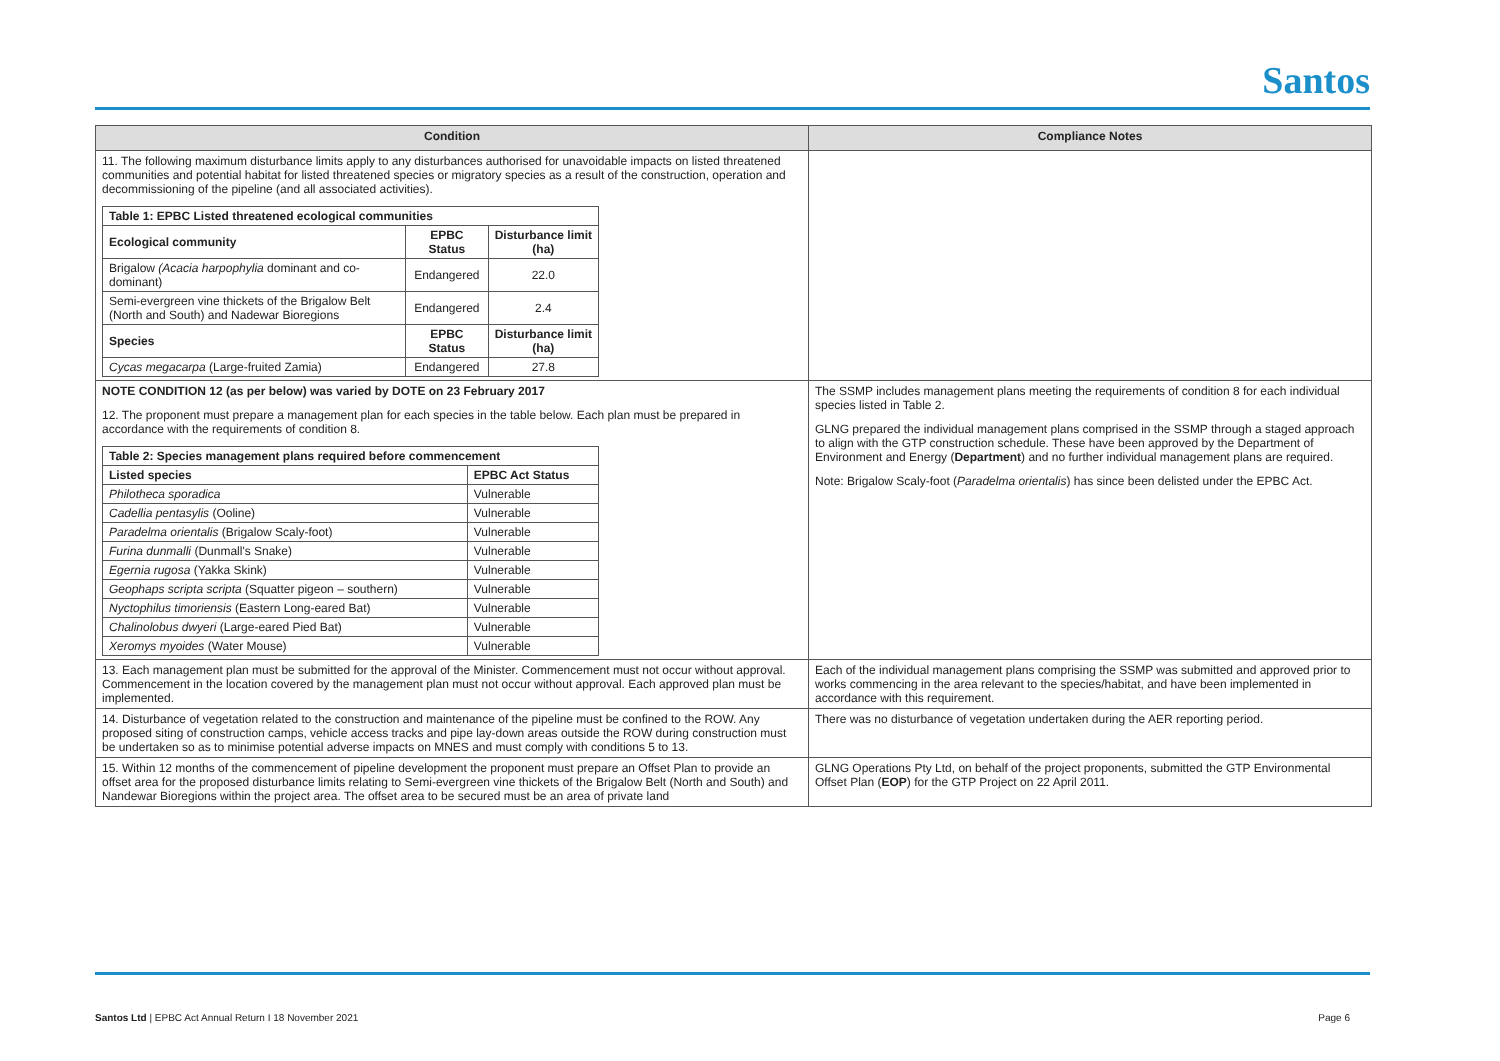Santos
| Condition | Compliance Notes |
| --- | --- |
| 11. The following maximum disturbance limits apply to any disturbances authorised for unavoidable impacts on listed threatened communities and potential habitat for listed threatened species or migratory species as a result of the construction, operation and decommissioning of the pipeline (and all associated activities). / Table 1: EPBC Listed threatened ecological communities / / / / --- / --- / --- / / Ecological community / EPBC Status / Disturbance limit (ha) / / Brigalow (Acacia harpophylia dominant and co-dominant) / Endangered / 22.0 / / Semi-evergreen vine thickets of the Brigalow Belt (North and South) and Nadewar Bioregions / Endangered / 2.4 / / Species / EPBC Status / Disturbance limit (ha) / / Cycas megacarpa (Large-fruited Zamia) / Endangered / 27.8 / | |
| NOTE CONDITION 12 (as per below) was varied by DOTE on 23 February 2017 12. The proponent must prepare a management plan for each species in the table below. Each plan must be prepared in accordance with the requirements of condition 8. / Table 2: Species management plans required before commencement / / / --- / --- / / Listed species / EPBC Act Status / / Philotheca sporadica / Vulnerable / / Cadellia pentasylis (Ooline) / Vulnerable / / Paradelma orientalis (Brigalow Scaly-foot) / Vulnerable / / Furina dunmalli (Dunmall's Snake) / Vulnerable / / Egernia rugosa (Yakka Skink) / Vulnerable / / Geophaps scripta scripta (Squatter pigeon – southern) / Vulnerable / / Nyctophilus timoriensis (Eastern Long-eared Bat) / Vulnerable / / Chalinolobus dwyeri (Large-eared Pied Bat) / Vulnerable / / Xeromys myoides (Water Mouse) / Vulnerable / | The SSMP includes management plans meeting the requirements of condition 8 for each individual species listed in Table 2. GLNG prepared the individual management plans comprised in the SSMP through a staged approach to align with the GTP construction schedule. These have been approved by the Department of Environment and Energy ( Department ) and no further individual management plans are required. Note: Brigalow Scaly-foot ( Paradelma orientalis ) has since been delisted under the EPBC Act. |
| 13. Each management plan must be submitted for the approval of the Minister. Commencement must not occur without approval. Commencement in the location covered by the management plan must not occur without approval. Each approved plan must be implemented. | Each of the individual management plans comprising the SSMP was submitted and approved prior to works commencing in the area relevant to the species/habitat, and have been implemented in accordance with this requirement. |
| 14. Disturbance of vegetation related to the construction and maintenance of the pipeline must be confined to the ROW. Any proposed siting of construction camps, vehicle access tracks and pipe lay-down areas outside the ROW during construction must be undertaken so as to minimise potential adverse impacts on MNES and must comply with conditions 5 to 13. | There was no disturbance of vegetation undertaken during the AER reporting period. |
| 15. Within 12 months of the commencement of pipeline development the proponent must prepare an Offset Plan to provide an offset area for the proposed disturbance limits relating to Semi-evergreen vine thickets of the Brigalow Belt (North and South) and Nandewar Bioregions within the project area. The offset area to be secured must be an area of private land | GLNG Operations Pty Ltd, on behalf of the project proponents, submitted the GTP Environmental Offset Plan ( EOP ) for the GTP Project on 22 April 2011. |
Santos Ltd | EPBC Act Annual Return I 18 November 2021
Page 6